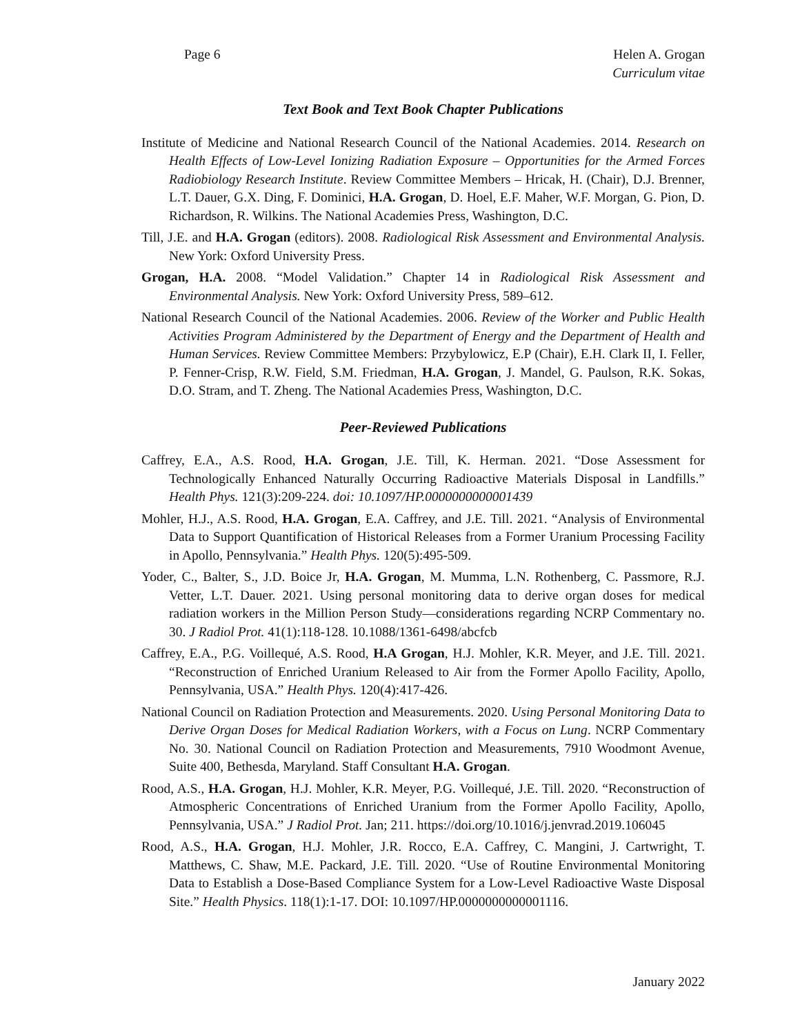Page 6 Helen A. Grogan
Curriculum vitae
Text Book and Text Book Chapter Publications
Institute of Medicine and National Research Council of the National Academies. 2014. Research on Health Effects of Low-Level Ionizing Radiation Exposure – Opportunities for the Armed Forces Radiobiology Research Institute. Review Committee Members – Hricak, H. (Chair), D.J. Brenner, L.T. Dauer, G.X. Ding, F. Dominici, H.A. Grogan, D. Hoel, E.F. Maher, W.F. Morgan, G. Pion, D. Richardson, R. Wilkins. The National Academies Press, Washington, D.C.
Till, J.E. and H.A. Grogan (editors). 2008. Radiological Risk Assessment and Environmental Analysis. New York: Oxford University Press.
Grogan, H.A. 2008. “Model Validation.” Chapter 14 in Radiological Risk Assessment and Environmental Analysis. New York: Oxford University Press, 589–612.
National Research Council of the National Academies. 2006. Review of the Worker and Public Health Activities Program Administered by the Department of Energy and the Department of Health and Human Services. Review Committee Members: Przybylowicz, E.P (Chair), E.H. Clark II, I. Feller, P. Fenner-Crisp, R.W. Field, S.M. Friedman, H.A. Grogan, J. Mandel, G. Paulson, R.K. Sokas, D.O. Stram, and T. Zheng. The National Academies Press, Washington, D.C.
Peer-Reviewed Publications
Caffrey, E.A., A.S. Rood, H.A. Grogan, J.E. Till, K. Herman. 2021. “Dose Assessment for Technologically Enhanced Naturally Occurring Radioactive Materials Disposal in Landfills.” Health Phys. 121(3):209-224. doi: 10.1097/HP.0000000000001439
Mohler, H.J., A.S. Rood, H.A. Grogan, E.A. Caffrey, and J.E. Till. 2021. “Analysis of Environmental Data to Support Quantification of Historical Releases from a Former Uranium Processing Facility in Apollo, Pennsylvania.” Health Phys. 120(5):495-509.
Yoder, C., Balter, S., J.D. Boice Jr, H.A. Grogan, M. Mumma, L.N. Rothenberg, C. Passmore, R.J. Vetter, L.T. Dauer. 2021. Using personal monitoring data to derive organ doses for medical radiation workers in the Million Person Study—considerations regarding NCRP Commentary no. 30. J Radiol Prot. 41(1):118-128. 10.1088/1361-6498/abcfcb
Caffrey, E.A., P.G. Voillequé, A.S. Rood, H.A Grogan, H.J. Mohler, K.R. Meyer, and J.E. Till. 2021. “Reconstruction of Enriched Uranium Released to Air from the Former Apollo Facility, Apollo, Pennsylvania, USA.” Health Phys. 120(4):417-426.
National Council on Radiation Protection and Measurements. 2020. Using Personal Monitoring Data to Derive Organ Doses for Medical Radiation Workers, with a Focus on Lung. NCRP Commentary No. 30. National Council on Radiation Protection and Measurements, 7910 Woodmont Avenue, Suite 400, Bethesda, Maryland. Staff Consultant H.A. Grogan.
Rood, A.S., H.A. Grogan, H.J. Mohler, K.R. Meyer, P.G. Voillequé, J.E. Till. 2020. “Reconstruction of Atmospheric Concentrations of Enriched Uranium from the Former Apollo Facility, Apollo, Pennsylvania, USA.” J Radiol Prot. Jan; 211. https://doi.org/10.1016/j.jenvrad.2019.106045
Rood, A.S., H.A. Grogan, H.J. Mohler, J.R. Rocco, E.A. Caffrey, C. Mangini, J. Cartwright, T. Matthews, C. Shaw, M.E. Packard, J.E. Till. 2020. “Use of Routine Environmental Monitoring Data to Establish a Dose-Based Compliance System for a Low-Level Radioactive Waste Disposal Site.” Health Physics. 118(1):1-17. DOI: 10.1097/HP.0000000000001116.
January 2022